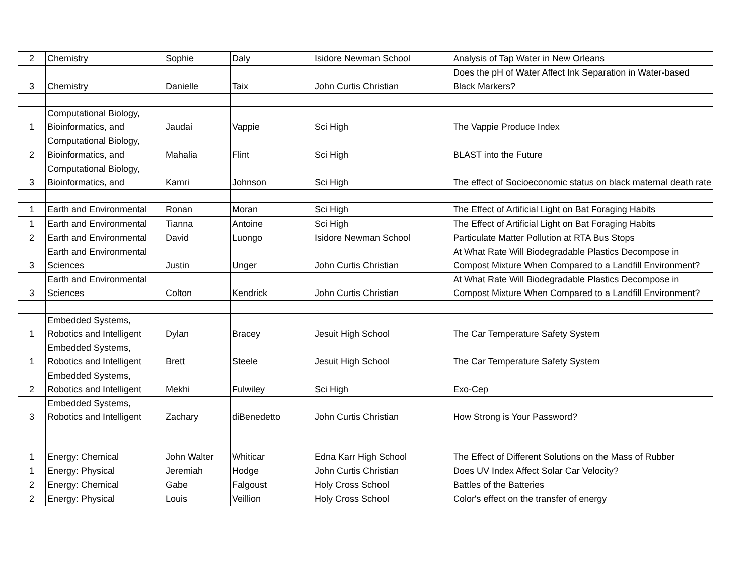| 2 | Chemistry | Sophie | Daly | Isidore Newman School | Analysis of Tap Water in New Orleans |
| 3 | Chemistry | Danielle | Taix | John Curtis Christian | Does the pH of Water Affect Ink Separation in Water-based Black Markers? |
| 1 | Computational Biology, Bioinformatics, and | Jaudai | Vappie | Sci High | The Vappie Produce Index |
| 2 | Computational Biology, Bioinformatics, and | Mahalia | Flint | Sci High | BLAST into the Future |
| 3 | Computational Biology, Bioinformatics, and | Kamri | Johnson | Sci High | The effect of Socioeconomic status on black maternal death rate |
| 1 | Earth and Environmental | Ronan | Moran | Sci High | The Effect of Artificial Light on Bat Foraging Habits |
| 1 | Earth and Environmental | Tianna | Antoine | Sci High | The Effect of Artificial Light on Bat Foraging Habits |
| 2 | Earth and Environmental | David | Luongo | Isidore Newman School | Particulate Matter Pollution at RTA Bus Stops |
| 3 | Earth and Environmental Sciences | Justin | Unger | John Curtis Christian | At What Rate Will Biodegradable Plastics Decompose in Compost Mixture When Compared to a Landfill Environment? |
| 3 | Earth and Environmental Sciences | Colton | Kendrick | John Curtis Christian | At What Rate Will Biodegradable Plastics Decompose in Compost Mixture When Compared to a Landfill Environment? |
| 1 | Embedded Systems, Robotics and Intelligent | Dylan | Bracey | Jesuit High School | The Car Temperature Safety System |
| 1 | Embedded Systems, Robotics and Intelligent | Brett | Steele | Jesuit High School | The Car Temperature Safety System |
| 2 | Embedded Systems, Robotics and Intelligent | Mekhi | Fulwiley | Sci High | Exo-Cep |
| 3 | Embedded Systems, Robotics and Intelligent | Zachary | diBenedetto | John Curtis Christian | How Strong is Your Password? |
| 1 | Energy: Chemical | John Walter | Whiticar | Edna Karr High School | The Effect of Different Solutions on the Mass of Rubber |
| 1 | Energy: Physical | Jeremiah | Hodge | John Curtis Christian | Does UV Index Affect Solar Car Velocity? |
| 2 | Energy: Chemical | Gabe | Falgoust | Holy Cross School | Battles of the Batteries |
| 2 | Energy: Physical | Louis | Veillion | Holy Cross School | Color's effect on the transfer of energy |